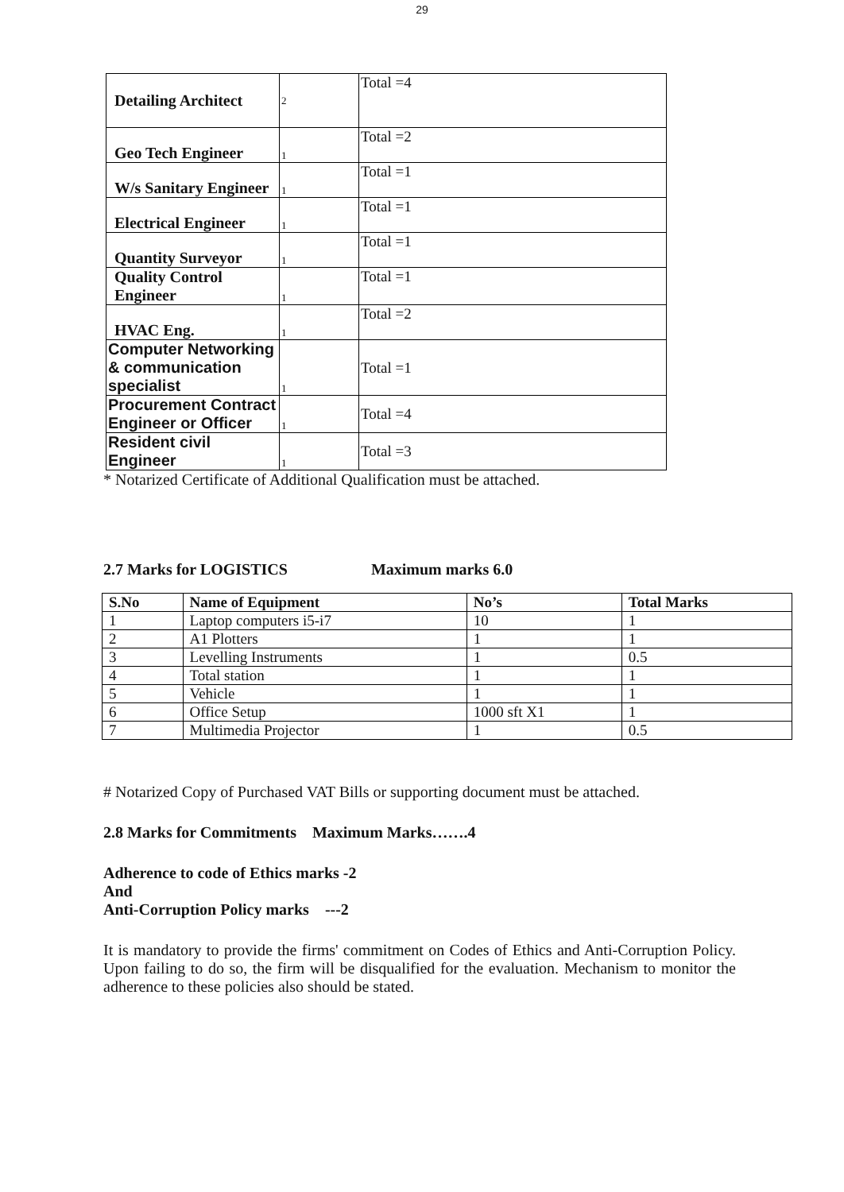29
| Detailing Architect | 2 | Total =4 |
| Geo Tech Engineer | 1 | Total =2 |
| W/s Sanitary Engineer | 1 | Total =1 |
| Electrical Engineer | 1 | Total =1 |
| Quantity Surveyor | 1 | Total =1 |
| Quality Control Engineer | 1 | Total =1 |
| HVAC Eng. | 1 | Total =2 |
| Computer Networking & communication specialist | 1 | Total =1 |
| Procurement Contract Engineer or Officer | 1 | Total =4 |
| Resident civil Engineer | 1 | Total =3 |
* Notarized Certificate of Additional Qualification must be attached.
2.7 Marks for LOGISTICS Maximum marks 6.0
| S.No | Name of Equipment | No’s | Total Marks |
| --- | --- | --- | --- |
| 1 | Laptop computers i5-i7 | 10 | 1 |
| 2 | A1 Plotters | 1 | 1 |
| 3 | Levelling Instruments | 1 | 0.5 |
| 4 | Total station | 1 | 1 |
| 5 | Vehicle | 1 | 1 |
| 6 | Office Setup | 1000 sft X1 | 1 |
| 7 | Multimedia Projector | 1 | 0.5 |
# Notarized Copy of Purchased VAT Bills or supporting document must be attached.
2.8 Marks for Commitments Maximum Marks…….4
Adherence to code of Ethics marks -2
And
Anti-Corruption Policy marks ---2
It is mandatory to provide the firms' commitment on Codes of Ethics and Anti-Corruption Policy. Upon failing to do so, the firm will be disqualified for the evaluation. Mechanism to monitor the adherence to these policies also should be stated.